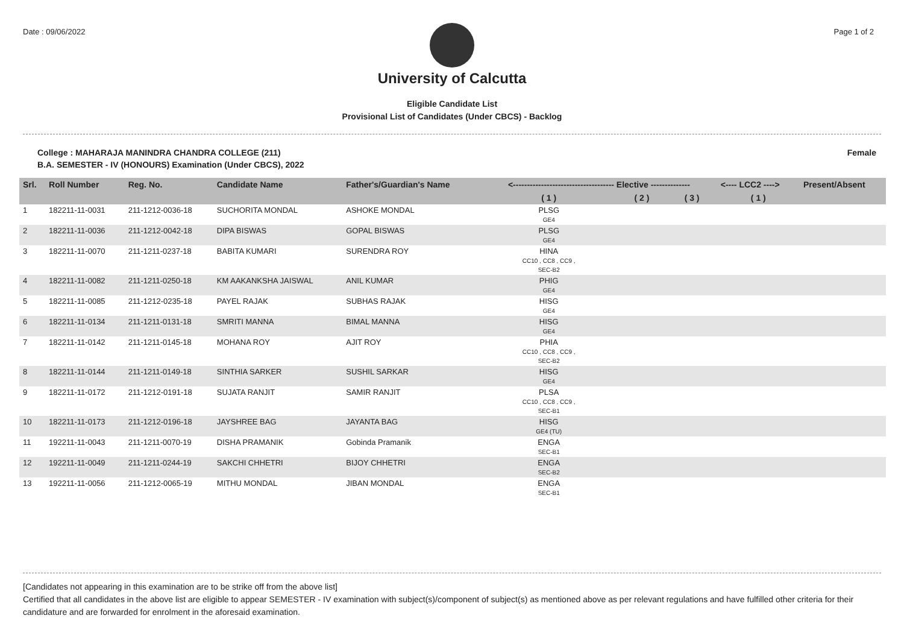Date : 09/06/2022 Page 1 of 2
University of Calcutta
Eligible Candidate List
Provisional List of Candidates (Under CBCS) - Backlog
College : MAHARAJA MANINDRA CHANDRA COLLEGE (211)
B.A. SEMESTER - IV (HONOURS) Examination (Under CBCS), 2022 Female
| Srl. | Roll Number | Reg. No. | Candidate Name | Father's/Guardian's Name | <------------------------------------ Elective -------------- | | | <---- LCC2 ----> | Present/Absent |
| --- | --- | --- | --- | --- | --- | --- | --- | --- | --- |
| | | | | | ( 1 ) | ( 2 ) | ( 3 ) | ( 1 ) | |
| 1 | 182211-11-0031 | 211-1212-0036-18 | SUCHORITA MONDAL | ASHOKE MONDAL | PLSG GE4 | | | | |
| 2 | 182211-11-0036 | 211-1212-0042-18 | DIPA BISWAS | GOPAL BISWAS | PLSG GE4 | | | | |
| 3 | 182211-11-0070 | 211-1211-0237-18 | BABITA KUMARI | SURENDRA ROY | HINA CC10 , CC8 , CC9 , SEC-B2 | | | | |
| 4 | 182211-11-0082 | 211-1211-0250-18 | KM AAKANKSHA JAISWAL | ANIL KUMAR | PHIG GE4 | | | | |
| 5 | 182211-11-0085 | 211-1212-0235-18 | PAYEL RAJAK | SUBHAS RAJAK | HISG GE4 | | | | |
| 6 | 182211-11-0134 | 211-1211-0131-18 | SMRITI MANNA | BIMAL MANNA | HISG GE4 | | | | |
| 7 | 182211-11-0142 | 211-1211-0145-18 | MOHANA ROY | AJIT ROY | PHIA CC10 , CC8 , CC9 , SEC-B2 | | | | |
| 8 | 182211-11-0144 | 211-1211-0149-18 | SINTHIA SARKER | SUSHIL SARKAR | HISG GE4 | | | | |
| 9 | 182211-11-0172 | 211-1212-0191-18 | SUJATA RANJIT | SAMIR RANJIT | PLSA CC10 , CC8 , CC9 , SEC-B1 | | | | |
| 10 | 182211-11-0173 | 211-1212-0196-18 | JAYSHREE BAG | JAYANTA BAG | HISG GE4 (TU) | | | | |
| 11 | 192211-11-0043 | 211-1211-0070-19 | DISHA PRAMANIK | Gobinda Pramanik | ENGA SEC-B1 | | | | |
| 12 | 192211-11-0049 | 211-1211-0244-19 | SAKCHI CHHETRI | BIJOY CHHETRI | ENGA SEC-B2 | | | | |
| 13 | 192211-11-0056 | 211-1212-0065-19 | MITHU MONDAL | JIBAN MONDAL | ENGA SEC-B1 | | | | |
[Candidates not appearing in this examination are to be strike off from the above list]
Certified that all candidates in the above list are eligible to appear SEMESTER - IV examination with subject(s)/component of subject(s) as mentioned above as per relevant regulations and have fulfilled other criteria for their candidature and are forwarded for enrolment in the aforesaid examination.